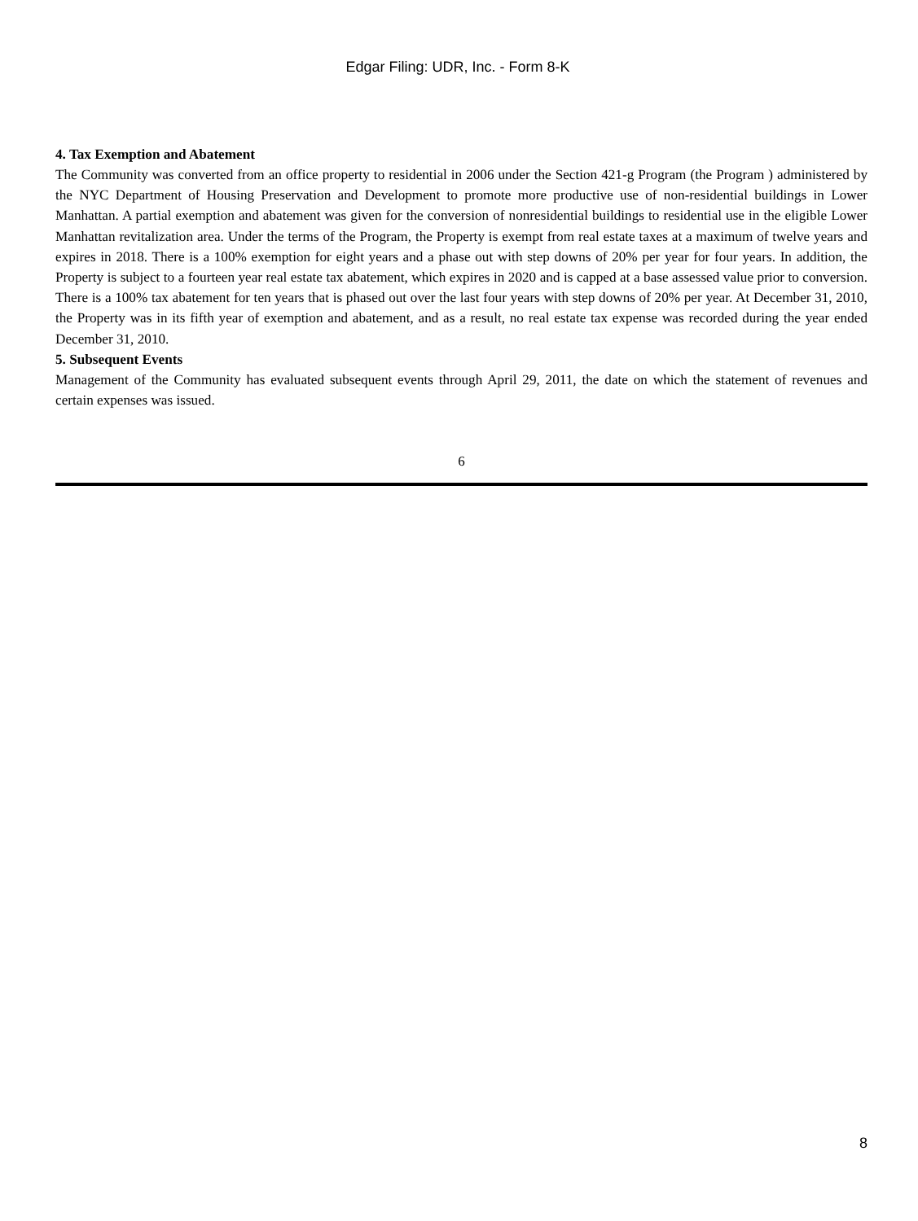Edgar Filing: UDR, Inc. - Form 8-K
4. Tax Exemption and Abatement
The Community was converted from an office property to residential in 2006 under the Section 421-g Program (the Program ) administered by the NYC Department of Housing Preservation and Development to promote more productive use of non-residential buildings in Lower Manhattan. A partial exemption and abatement was given for the conversion of nonresidential buildings to residential use in the eligible Lower Manhattan revitalization area. Under the terms of the Program, the Property is exempt from real estate taxes at a maximum of twelve years and expires in 2018. There is a 100% exemption for eight years and a phase out with step downs of 20% per year for four years. In addition, the Property is subject to a fourteen year real estate tax abatement, which expires in 2020 and is capped at a base assessed value prior to conversion. There is a 100% tax abatement for ten years that is phased out over the last four years with step downs of 20% per year. At December 31, 2010, the Property was in its fifth year of exemption and abatement, and as a result, no real estate tax expense was recorded during the year ended December 31, 2010.
5. Subsequent Events
Management of the Community has evaluated subsequent events through April 29, 2011, the date on which the statement of revenues and certain expenses was issued.
6
8